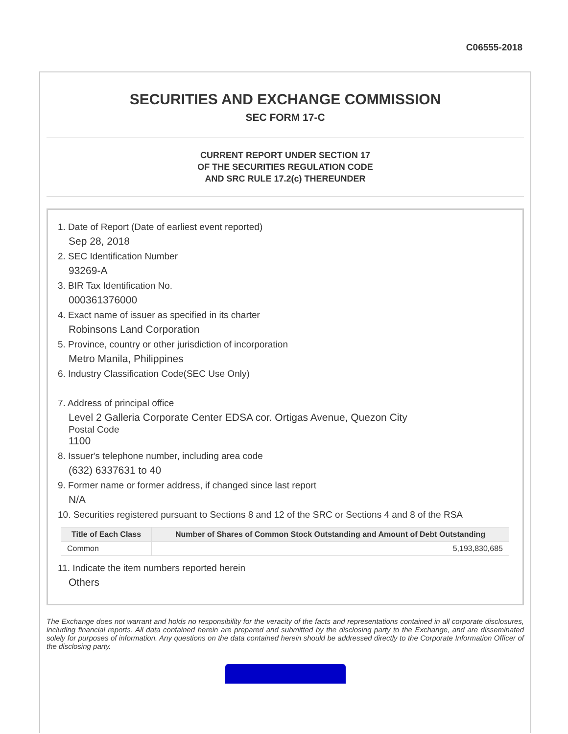C06555-2018
SECURITIES AND EXCHANGE COMMISSION
SEC FORM 17-C
CURRENT REPORT UNDER SECTION 17
OF THE SECURITIES REGULATION CODE
AND SRC RULE 17.2(c) THEREUNDER
1. Date of Report (Date of earliest event reported)
Sep 28, 2018
2. SEC Identification Number
93269-A
3. BIR Tax Identification No.
000361376000
4. Exact name of issuer as specified in its charter
Robinsons Land Corporation
5. Province, country or other jurisdiction of incorporation
Metro Manila, Philippines
6. Industry Classification Code(SEC Use Only)
7. Address of principal office
Level 2 Galleria Corporate Center EDSA cor. Ortigas Avenue, Quezon City
Postal Code
1100
8. Issuer's telephone number, including area code
(632) 6337631 to 40
9. Former name or former address, if changed since last report
N/A
10. Securities registered pursuant to Sections 8 and 12 of the SRC or Sections 4 and 8 of the RSA
| Title of Each Class | Number of Shares of Common Stock Outstanding and Amount of Debt Outstanding |
| --- | --- |
| Common | 5,193,830,685 |
11. Indicate the item numbers reported herein
Others
The Exchange does not warrant and holds no responsibility for the veracity of the facts and representations contained in all corporate disclosures, including financial reports. All data contained herein are prepared and submitted by the disclosing party to the Exchange, and are disseminated solely for purposes of information. Any questions on the data contained herein should be addressed directly to the Corporate Information Officer of the disclosing party.